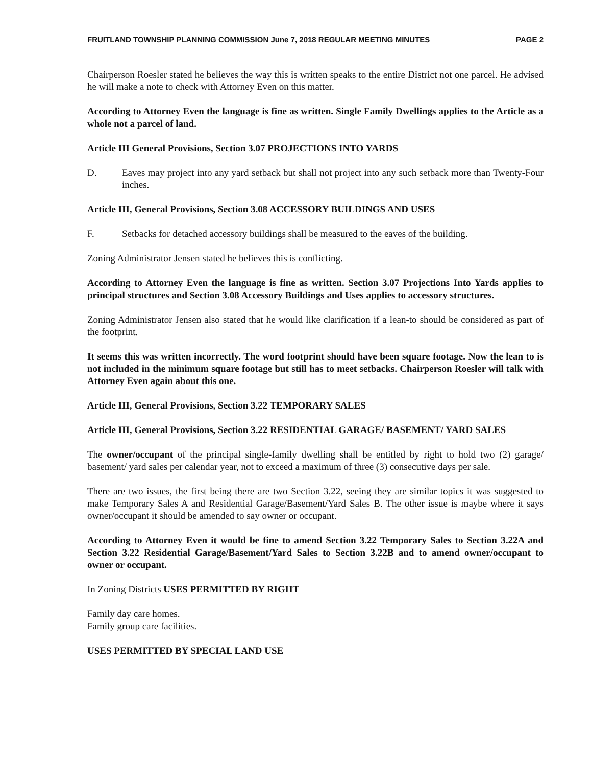FRUITLAND TOWNSHIP PLANNING COMMISSION June 7, 2018 REGULAR MEETING MINUTES PAGE 2
Chairperson Roesler stated he believes the way this is written speaks to the entire District not one parcel. He advised he will make a note to check with Attorney Even on this matter.
According to Attorney Even the language is fine as written. Single Family Dwellings applies to the Article as a whole not a parcel of land.
Article III General Provisions, Section 3.07 PROJECTIONS INTO YARDS
D. Eaves may project into any yard setback but shall not project into any such setback more than Twenty-Four inches.
Article III, General Provisions, Section 3.08 ACCESSORY BUILDINGS AND USES
F. Setbacks for detached accessory buildings shall be measured to the eaves of the building.
Zoning Administrator Jensen stated he believes this is conflicting.
According to Attorney Even the language is fine as written. Section 3.07 Projections Into Yards applies to principal structures and Section 3.08 Accessory Buildings and Uses applies to accessory structures.
Zoning Administrator Jensen also stated that he would like clarification if a lean-to should be considered as part of the footprint.
It seems this was written incorrectly. The word footprint should have been square footage. Now the lean to is not included in the minimum square footage but still has to meet setbacks. Chairperson Roesler will talk with Attorney Even again about this one.
Article III, General Provisions, Section 3.22 TEMPORARY SALES
Article III, General Provisions, Section 3.22 RESIDENTIAL GARAGE/ BASEMENT/ YARD SALES
The owner/occupant of the principal single-family dwelling shall be entitled by right to hold two (2) garage/ basement/ yard sales per calendar year, not to exceed a maximum of three (3) consecutive days per sale.
There are two issues, the first being there are two Section 3.22, seeing they are similar topics it was suggested to make Temporary Sales A and Residential Garage/Basement/Yard Sales B. The other issue is maybe where it says owner/occupant it should be amended to say owner or occupant.
According to Attorney Even it would be fine to amend Section 3.22 Temporary Sales to Section 3.22A and Section 3.22 Residential Garage/Basement/Yard Sales to Section 3.22B and to amend owner/occupant to owner or occupant.
In Zoning Districts USES PERMITTED BY RIGHT
Family day care homes.
Family group care facilities.
USES PERMITTED BY SPECIAL LAND USE